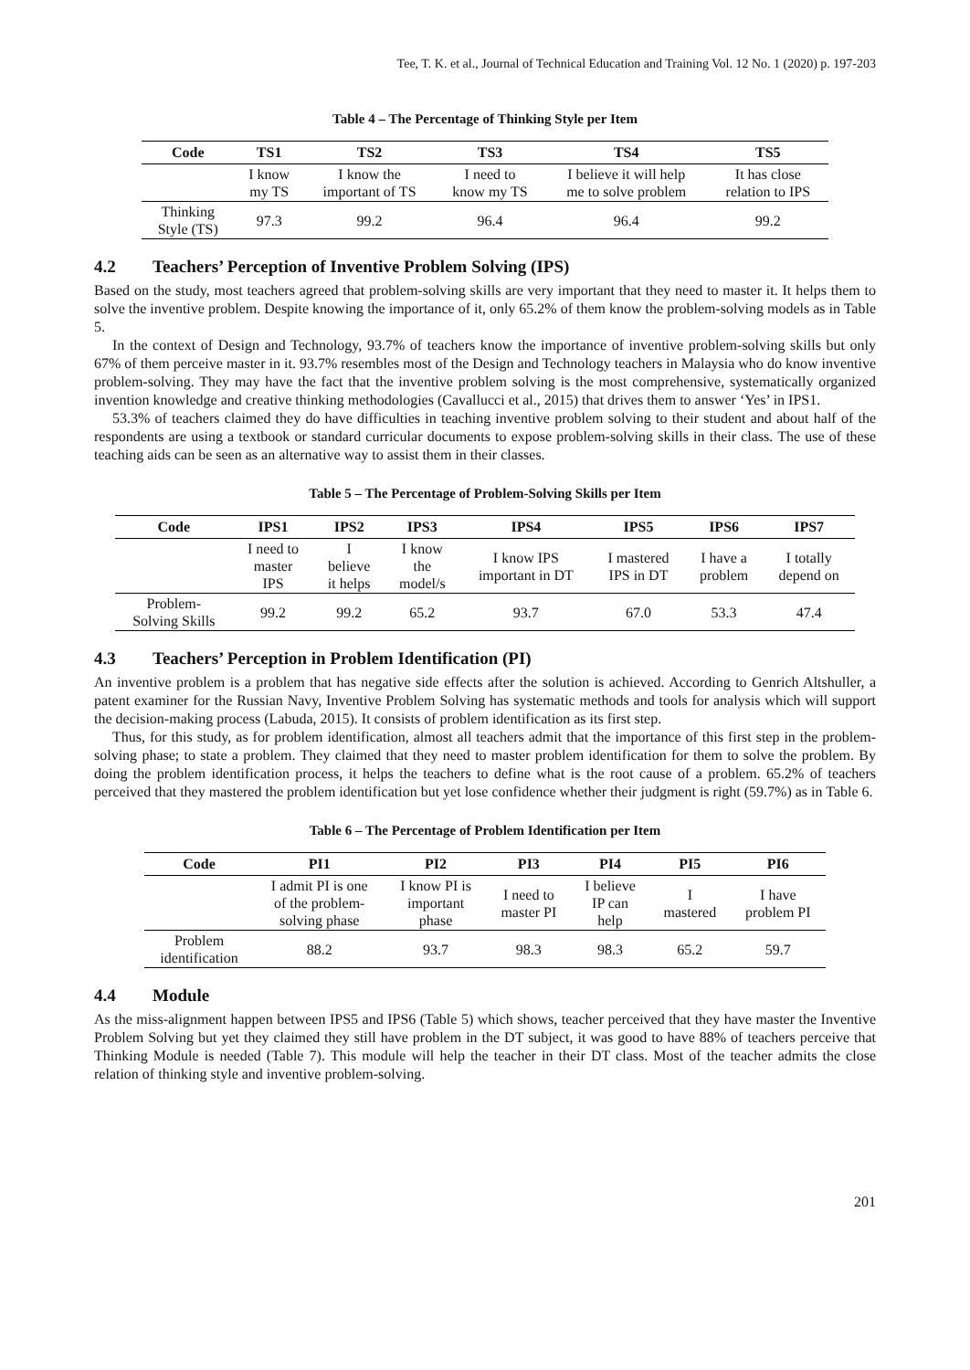Tee, T. K. et al., Journal of Technical Education and Training Vol. 12 No. 1 (2020) p. 197-203
Table 4 – The Percentage of Thinking Style per Item
| Code | TS1 | TS2 | TS3 | TS4 | TS5 |
| --- | --- | --- | --- | --- | --- |
| | I know my TS | I know the important of TS | I need to know my TS | I believe it will help me to solve problem | It has close relation to IPS |
| Thinking Style (TS) | 97.3 | 99.2 | 96.4 | 96.4 | 99.2 |
4.2 Teachers’ Perception of Inventive Problem Solving (IPS)
Based on the study, most teachers agreed that problem-solving skills are very important that they need to master it. It helps them to solve the inventive problem. Despite knowing the importance of it, only 65.2% of them know the problem-solving models as in Table 5.
In the context of Design and Technology, 93.7% of teachers know the importance of inventive problem-solving skills but only 67% of them perceive master in it. 93.7% resembles most of the Design and Technology teachers in Malaysia who do know inventive problem-solving. They may have the fact that the inventive problem solving is the most comprehensive, systematically organized invention knowledge and creative thinking methodologies (Cavallucci et al., 2015) that drives them to answer ‘Yes’ in IPS1.
53.3% of teachers claimed they do have difficulties in teaching inventive problem solving to their student and about half of the respondents are using a textbook or standard curricular documents to expose problem-solving skills in their class. The use of these teaching aids can be seen as an alternative way to assist them in their classes.
Table 5 – The Percentage of Problem-Solving Skills per Item
| Code | IPS1 | IPS2 | IPS3 | IPS4 | IPS5 | IPS6 | IPS7 |
| --- | --- | --- | --- | --- | --- | --- | --- |
| | I need to master IPS | I believe it helps | I know the model/s | I know IPS important in DT | I mastered IPS in DT | I have a problem | I totally depend on |
| Problem- Solving Skills | 99.2 | 99.2 | 65.2 | 93.7 | 67.0 | 53.3 | 47.4 |
4.3 Teachers’ Perception in Problem Identification (PI)
An inventive problem is a problem that has negative side effects after the solution is achieved. According to Genrich Altshuller, a patent examiner for the Russian Navy, Inventive Problem Solving has systematic methods and tools for analysis which will support the decision-making process (Labuda, 2015). It consists of problem identification as its first step.
Thus, for this study, as for problem identification, almost all teachers admit that the importance of this first step in the problem-solving phase; to state a problem. They claimed that they need to master problem identification for them to solve the problem. By doing the problem identification process, it helps the teachers to define what is the root cause of a problem. 65.2% of teachers perceived that they mastered the problem identification but yet lose confidence whether their judgment is right (59.7%) as in Table 6.
Table 6 – The Percentage of Problem Identification per Item
| Code | PI1 | PI2 | PI3 | PI4 | PI5 | PI6 |
| --- | --- | --- | --- | --- | --- | --- |
| | I admit PI is one of the problem- solving phase | I know PI is important phase | I need to master PI | I believe IP can help | I mastered | I have problem PI |
| Problem identification | 88.2 | 93.7 | 98.3 | 98.3 | 65.2 | 59.7 |
4.4 Module
As the miss-alignment happen between IPS5 and IPS6 (Table 5) which shows, teacher perceived that they have master the Inventive Problem Solving but yet they claimed they still have problem in the DT subject, it was good to have 88% of teachers perceive that Thinking Module is needed (Table 7). This module will help the teacher in their DT class. Most of the teacher admits the close relation of thinking style and inventive problem-solving.
201